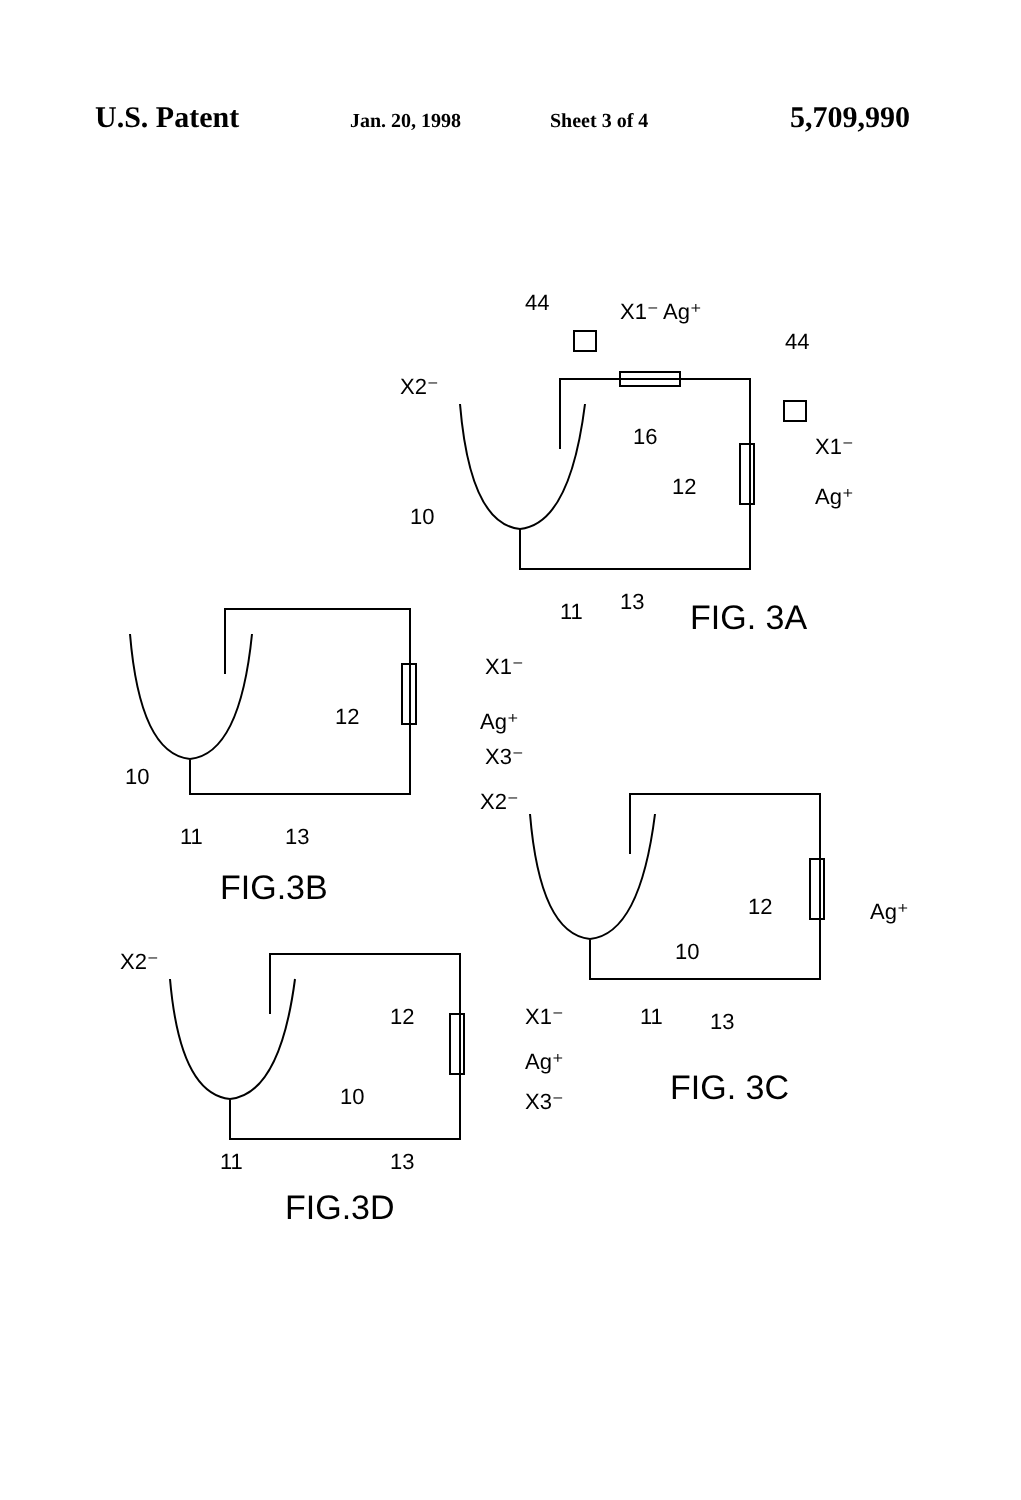U.S. Patent
Jan. 20, 1998 Sheet 3 of 4
5,709,990
44
X1⁻
Ag⁺
44
X2⁻
16
X1⁻
12
Ag⁺
10
11
13
FIG. 3A
X1⁻
12
Ag⁺
X3⁻
10
11
13
FIG.3B
X2⁻
12
Ag⁺
10
11
13
FIG. 3C
X2⁻
12
X1⁻
Ag⁺
10
X3⁻
11
13
FIG.3D